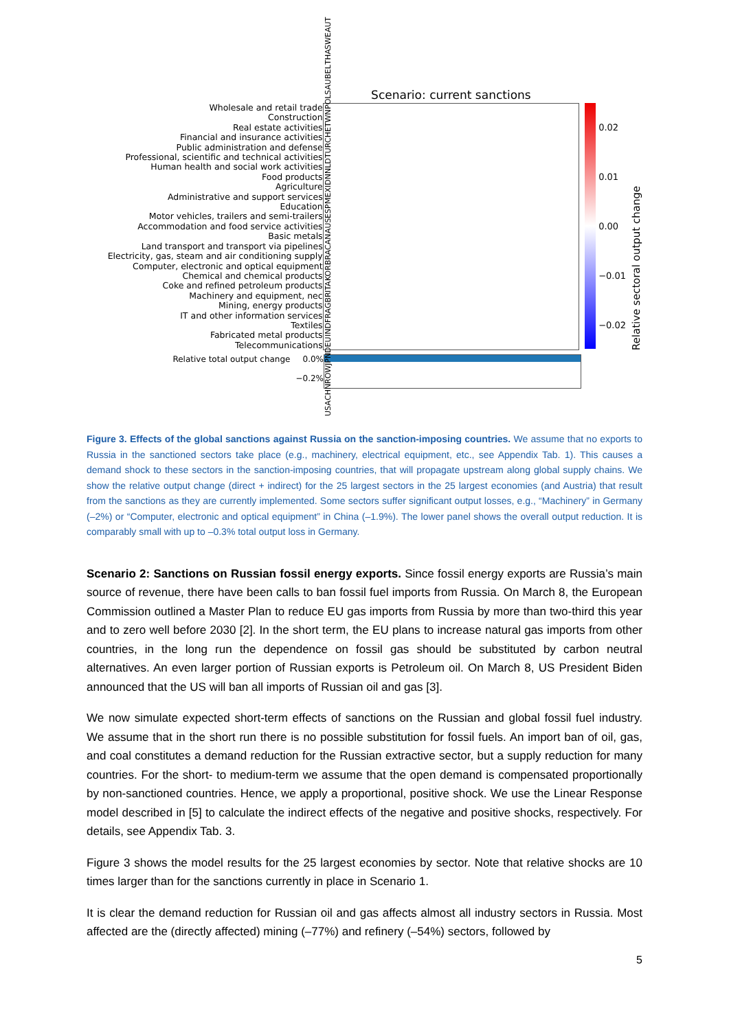Wholesale and retail trade
Construction
Real estate activities
Financial and insurance activities
Public administration and defense
Professional, scientific and technical activities
Human health and social work activities
Food products
Agriculture
Administrative and support services
Education
Motor vehicles, trailers and semi-trailers
Accommodation and food service activities
Basic metals
Land transport and transport via pipelines
Electricity, gas, steam and air conditioning supply
Computer, electronic and optical equipment
Chemical and chemical products
Coke and refined petroleum products
Machinery and equipment, nec
Mining, energy products
IT and other information services
Textiles
Fabricated metal products
Telecommunications
Scenario: current sanctions
0.02
0.01
0.00
−0.01
−0.02
Relative sectoral output change
Relative total output change 0.0%
−0.2%
USA CHN ROW JPN DEU IND FRA GBR ITA KOR BRA CAN AUS ESP MEX IDN NLD TUR CHE TWN POL SAU BEL THA SWE AUT
Figure 3. Effects of the global sanctions against Russia on the sanction-imposing countries. We assume that no exports to Russia in the sanctioned sectors take place (e.g., machinery, electrical equipment, etc., see Appendix Tab. 1). This causes a demand shock to these sectors in the sanction-imposing countries, that will propagate upstream along global supply chains. We show the relative output change (direct + indirect) for the 25 largest sectors in the 25 largest economies (and Austria) that result from the sanctions as they are currently implemented. Some sectors suffer significant output losses, e.g., “Machinery” in Germany (–2%) or “Computer, electronic and optical equipment” in China (–1.9%). The lower panel shows the overall output reduction. It is comparably small with up to –0.3% total output loss in Germany.
Scenario 2: Sanctions on Russian fossil energy exports. Since fossil energy exports are Russia’s main source of revenue, there have been calls to ban fossil fuel imports from Russia. On March 8, the European Commission outlined a Master Plan to reduce EU gas imports from Russia by more than two-third this year and to zero well before 2030 [2]. In the short term, the EU plans to increase natural gas imports from other countries, in the long run the dependence on fossil gas should be substituted by carbon neutral alternatives. An even larger portion of Russian exports is Petroleum oil. On March 8, US President Biden announced that the US will ban all imports of Russian oil and gas [3].
We now simulate expected short-term effects of sanctions on the Russian and global fossil fuel industry. We assume that in the short run there is no possible substitution for fossil fuels. An import ban of oil, gas, and coal constitutes a demand reduction for the Russian extractive sector, but a supply reduction for many countries. For the short- to medium-term we assume that the open demand is compensated proportionally by non-sanctioned countries. Hence, we apply a proportional, positive shock. We use the Linear Response model described in [5] to calculate the indirect effects of the negative and positive shocks, respectively. For details, see Appendix Tab. 3.
Figure 3 shows the model results for the 25 largest economies by sector. Note that relative shocks are 10 times larger than for the sanctions currently in place in Scenario 1.
It is clear the demand reduction for Russian oil and gas affects almost all industry sectors in Russia. Most affected are the (directly affected) mining (–77%) and refinery (–54%) sectors, followed by
5